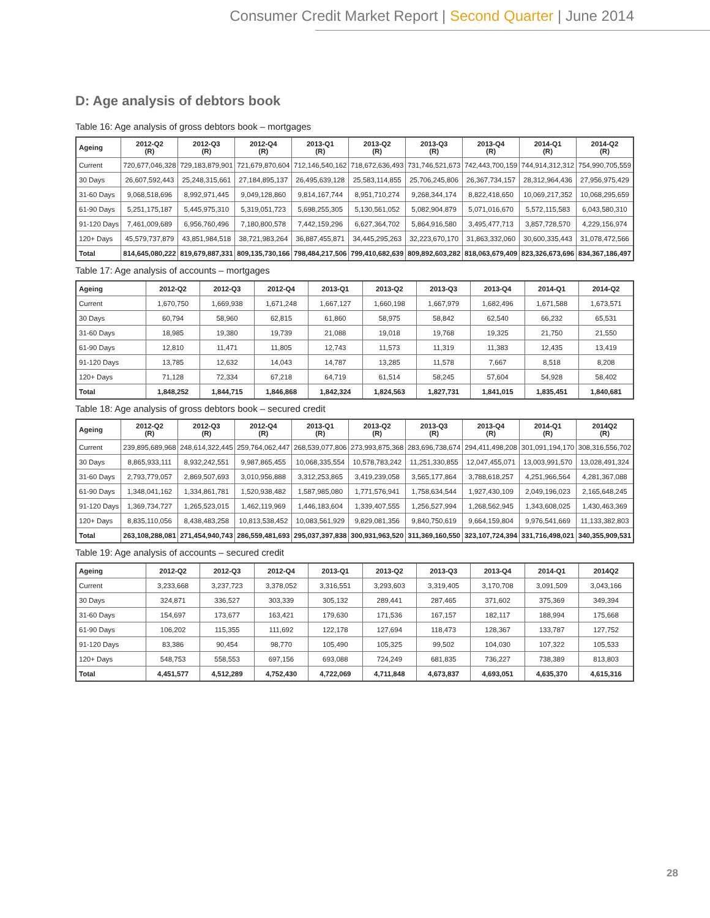Consumer Credit Market Report | Second Quarter | June 2014
D: Age analysis of debtors book
Table 16: Age analysis of gross debtors book – mortgages
| Ageing | 2012-Q2 (R) | 2012-Q3 (R) | 2012-Q4 (R) | 2013-Q1 (R) | 2013-Q2 (R) | 2013-Q3 (R) | 2013-Q4 (R) | 2014-Q1 (R) | 2014-Q2 (R) |
| --- | --- | --- | --- | --- | --- | --- | --- | --- | --- |
| Current | 720,677,046,328 | 729,183,879,901 | 721,679,870,604 | 712,146,540,162 | 718,672,636,493 | 731,746,521,673 | 742,443,700,159 | 744,914,312,312 | 754,990,705,559 |
| 30 Days | 26,607,592,443 | 25,248,315,661 | 27,184,895,137 | 26,495,639,128 | 25,583,114,855 | 25,706,245,806 | 26,367,734,157 | 28,312,964,436 | 27,956,975,429 |
| 31-60 Days | 9,068,518,696 | 8,992,971,445 | 9,049,128,860 | 9,814,167,744 | 8,951,710,274 | 9,268,344,174 | 8,822,418,650 | 10,069,217,352 | 10,068,295,659 |
| 61-90 Days | 5,251,175,187 | 5,445,975,310 | 5,319,051,723 | 5,698,255,305 | 5,130,561,052 | 5,082,904,879 | 5,071,016,670 | 5,572,115,583 | 6,043,580,310 |
| 91-120 Days | 7,461,009,689 | 6,956,760,496 | 7,180,800,578 | 7,442,159,296 | 6,627,364,702 | 5,864,916,580 | 3,495,477,713 | 3,857,728,570 | 4,229,156,974 |
| 120+ Days | 45,579,737,879 | 43,851,984,518 | 38,721,983,264 | 36,887,455,871 | 34,445,295,263 | 32,223,670,170 | 31,863,332,060 | 30,600,335,443 | 31,078,472,566 |
| Total | 814,645,080,222 | 819,679,887,331 | 809,135,730,166 | 798,484,217,506 | 799,410,682,639 | 809,892,603,282 | 818,063,679,409 | 823,326,673,696 | 834,367,186,497 |
Table 17: Age analysis of accounts – mortgages
| Ageing | 2012-Q2 | 2012-Q3 | 2012-Q4 | 2013-Q1 | 2013-Q2 | 2013-Q3 | 2013-Q4 | 2014-Q1 | 2014-Q2 |
| --- | --- | --- | --- | --- | --- | --- | --- | --- | --- |
| Current | 1,670,750 | 1,669,938 | 1,671,248 | 1,667,127 | 1,660,198 | 1,667,979 | 1,682,496 | 1,671,588 | 1,673,571 |
| 30 Days | 60,794 | 58,960 | 62,815 | 61,860 | 58,975 | 58,842 | 62,540 | 66,232 | 65,531 |
| 31-60 Days | 18,985 | 19,380 | 19,739 | 21,088 | 19,018 | 19,768 | 19,325 | 21,750 | 21,550 |
| 61-90 Days | 12,810 | 11,471 | 11,805 | 12,743 | 11,573 | 11,319 | 11,383 | 12,435 | 13,419 |
| 91-120 Days | 13,785 | 12,632 | 14,043 | 14,787 | 13,285 | 11,578 | 7,667 | 8,518 | 8,208 |
| 120+ Days | 71,128 | 72,334 | 67,218 | 64,719 | 61,514 | 58,245 | 57,604 | 54,928 | 58,402 |
| Total | 1,848,252 | 1,844,715 | 1,846,868 | 1,842,324 | 1,824,563 | 1,827,731 | 1,841,015 | 1,835,451 | 1,840,681 |
Table 18: Age analysis of gross debtors book – secured credit
| Ageing | 2012-Q2 (R) | 2012-Q3 (R) | 2012-Q4 (R) | 2013-Q1 (R) | 2013-Q2 (R) | 2013-Q3 (R) | 2013-Q4 (R) | 2014-Q1 (R) | 2014Q2 (R) |
| --- | --- | --- | --- | --- | --- | --- | --- | --- | --- |
| Current | 239,895,689,968 | 248,614,322,445 | 259,764,062,447 | 268,539,077,806 | 273,993,875,368 | 283,696,738,674 | 294,411,498,208 | 301,091,194,170 | 308,316,556,702 |
| 30 Days | 8,865,933,111 | 8,932,242,551 | 9,987,865,455 | 10,068,335,554 | 10,578,783,242 | 11,251,330,855 | 12,047,455,071 | 13,003,991,570 | 13,028,491,324 |
| 31-60 Days | 2,793,779,057 | 2,869,507,693 | 3,010,956,888 | 3,312,253,865 | 3,419,239,058 | 3,565,177,864 | 3,788,618,257 | 4,251,966,564 | 4,281,367,088 |
| 61-90 Days | 1,348,041,162 | 1,334,861,781 | 1,520,938,482 | 1,587,985,080 | 1,771,576,941 | 1,758,634,544 | 1,927,430,109 | 2,049,196,023 | 2,165,648,245 |
| 91-120 Days | 1,369,734,727 | 1,265,523,015 | 1,462,119,969 | 1,446,183,604 | 1,339,407,555 | 1,256,527,994 | 1,268,562,945 | 1,343,608,025 | 1,430,463,369 |
| 120+ Days | 8,835,110,056 | 8,438,483,258 | 10,813,538,452 | 10,083,561,929 | 9,829,081,356 | 9,840,750,619 | 9,664,159,804 | 9,976,541,669 | 11,133,382,803 |
| Total | 263,108,288,081 | 271,454,940,743 | 286,559,481,693 | 295,037,397,838 | 300,931,963,520 | 311,369,160,550 | 323,107,724,394 | 331,716,498,021 | 340,355,909,531 |
Table 19: Age analysis of accounts – secured credit
| Ageing | 2012-Q2 | 2012-Q3 | 2012-Q4 | 2013-Q1 | 2013-Q2 | 2013-Q3 | 2013-Q4 | 2014-Q1 | 2014Q2 |
| --- | --- | --- | --- | --- | --- | --- | --- | --- | --- |
| Current | 3,233,668 | 3,237,723 | 3,378,052 | 3,316,551 | 3,293,603 | 3,319,405 | 3,170,708 | 3,091,509 | 3,043,166 |
| 30 Days | 324,871 | 336,527 | 303,339 | 305,132 | 289,441 | 287,465 | 371,602 | 375,369 | 349,394 |
| 31-60 Days | 154,697 | 173,677 | 163,421 | 179,630 | 171,536 | 167,157 | 182,117 | 188,994 | 175,668 |
| 61-90 Days | 106,202 | 115,355 | 111,692 | 122,178 | 127,694 | 118,473 | 128,367 | 133,787 | 127,752 |
| 91-120 Days | 83,386 | 90,454 | 98,770 | 105,490 | 105,325 | 99,502 | 104,030 | 107,322 | 105,533 |
| 120+ Days | 548,753 | 558,553 | 697,156 | 693,088 | 724,249 | 681,835 | 736,227 | 738,389 | 813,803 |
| Total | 4,451,577 | 4,512,289 | 4,752,430 | 4,722,069 | 4,711,848 | 4,673,837 | 4,693,051 | 4,635,370 | 4,615,316 |
28